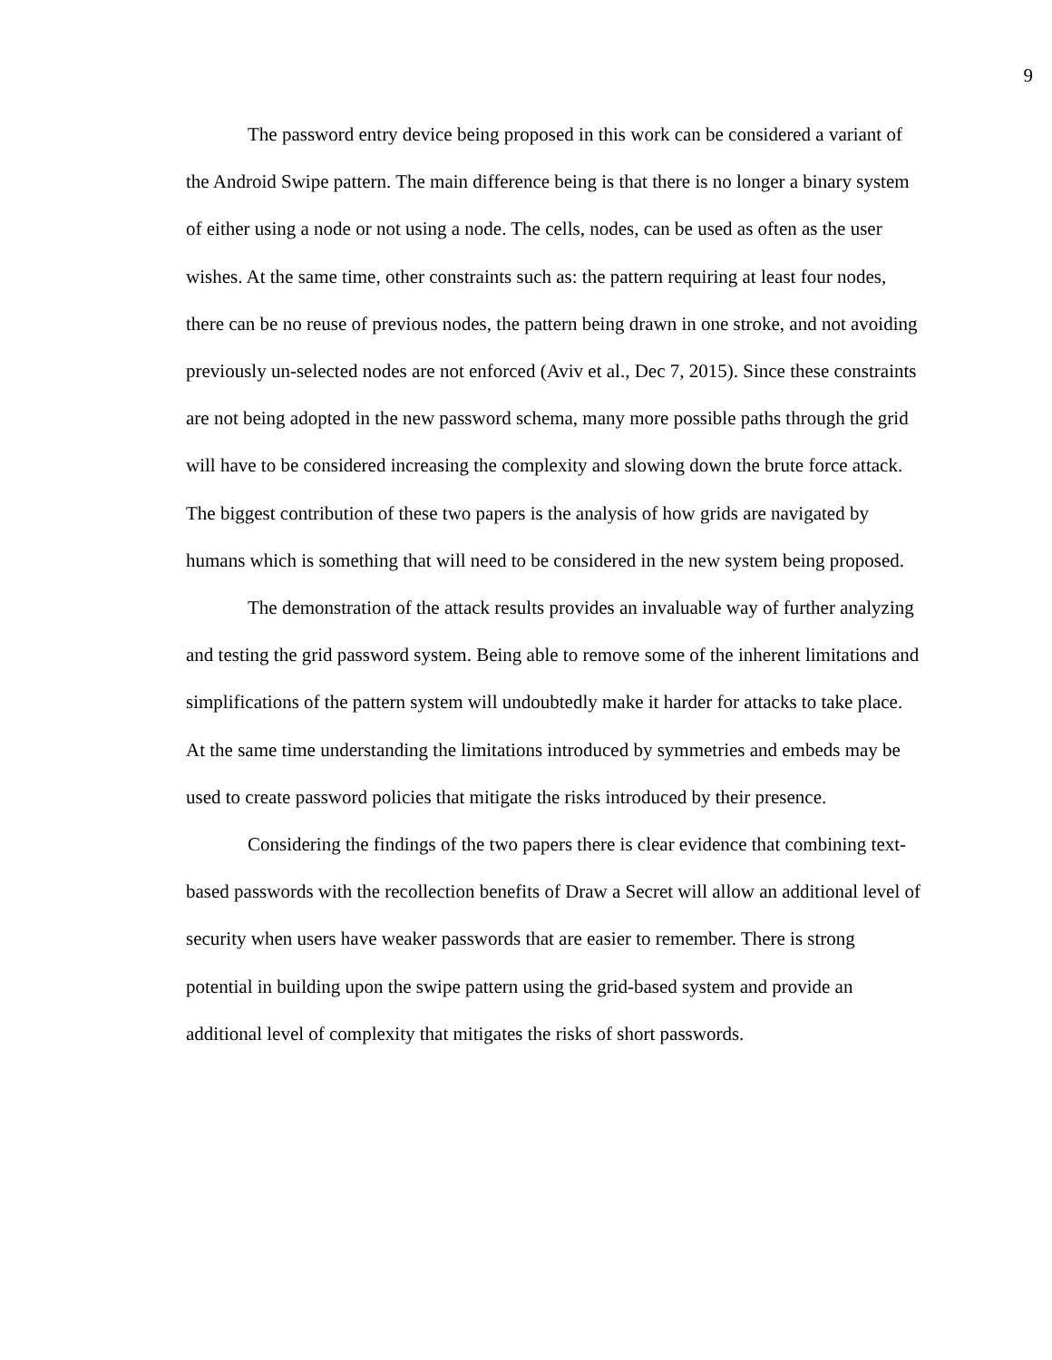9
The password entry device being proposed in this work can be considered a variant of the Android Swipe pattern. The main difference being is that there is no longer a binary system of either using a node or not using a node. The cells, nodes, can be used as often as the user wishes. At the same time, other constraints such as: the pattern requiring at least four nodes, there can be no reuse of previous nodes, the pattern being drawn in one stroke, and not avoiding previously un-selected nodes are not enforced (Aviv et al., Dec 7, 2015). Since these constraints are not being adopted in the new password schema, many more possible paths through the grid will have to be considered increasing the complexity and slowing down the brute force attack. The biggest contribution of these two papers is the analysis of how grids are navigated by humans which is something that will need to be considered in the new system being proposed.
The demonstration of the attack results provides an invaluable way of further analyzing and testing the grid password system. Being able to remove some of the inherent limitations and simplifications of the pattern system will undoubtedly make it harder for attacks to take place. At the same time understanding the limitations introduced by symmetries and embeds may be used to create password policies that mitigate the risks introduced by their presence.
Considering the findings of the two papers there is clear evidence that combining text-based passwords with the recollection benefits of Draw a Secret will allow an additional level of security when users have weaker passwords that are easier to remember. There is strong potential in building upon the swipe pattern using the grid-based system and provide an additional level of complexity that mitigates the risks of short passwords.